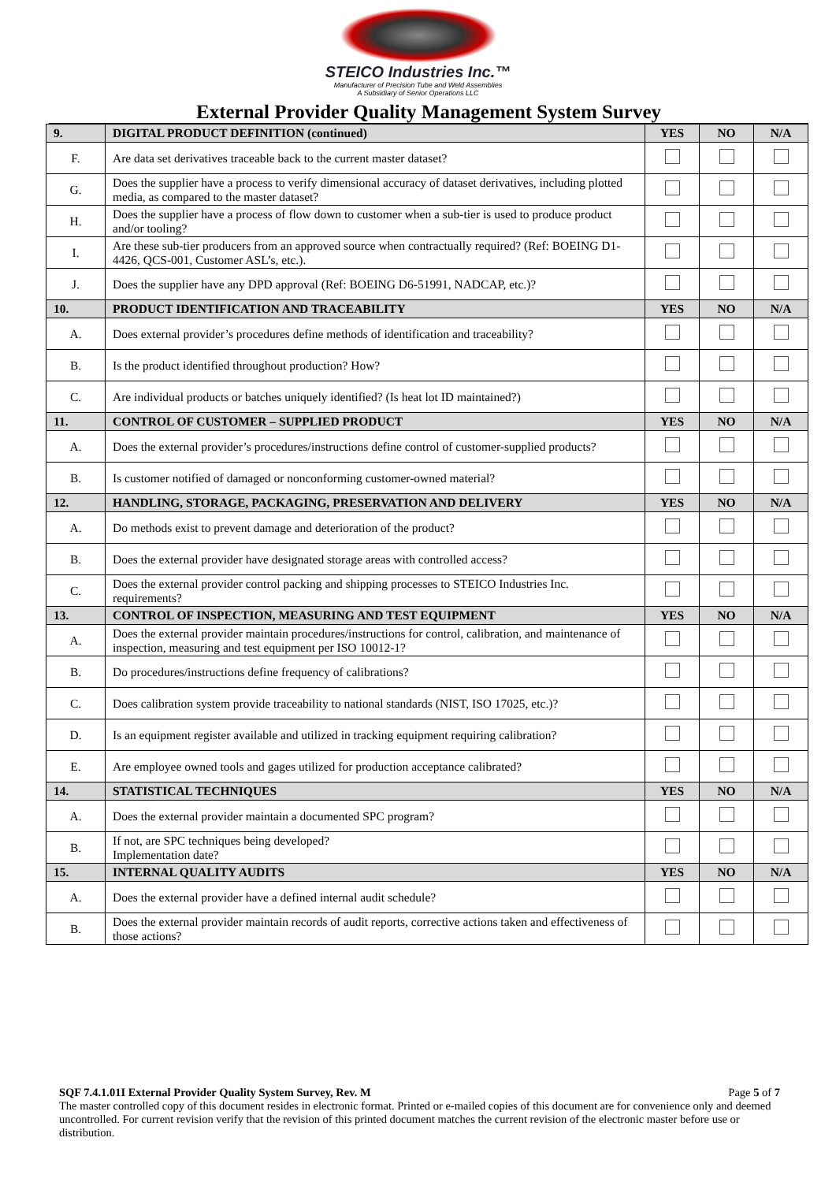STEICO Industries Inc.™
Manufacturer of Precision Tube and Weld Assemblies
A Subsidiary of Senior Operations LLC
External Provider Quality Management System Survey
| 9. | DIGITAL PRODUCT DEFINITION (continued) | YES | NO | N/A |
| F. | Are data set derivatives traceable back to the current master dataset? | | | |
| G. | Does the supplier have a process to verify dimensional accuracy of dataset derivatives, including plotted media, as compared to the master dataset? | | | |
| H. | Does the supplier have a process of flow down to customer when a sub-tier is used to produce product and/or tooling? | | | |
| I. | Are these sub-tier producers from an approved source when contractually required? (Ref: BOEING D1-4426, QCS-001, Customer ASL’s, etc.). | | | |
| J. | Does the supplier have any DPD approval (Ref: BOEING D6-51991, NADCAP, etc.)? | | | |
| 10. | PRODUCT IDENTIFICATION AND TRACEABILITY | YES | NO | N/A |
| A. | Does external provider’s procedures define methods of identification and traceability? | | | |
| B. | Is the product identified throughout production? How? | | | |
| C. | Are individual products or batches uniquely identified? (Is heat lot ID maintained?) | | | |
| 11. | CONTROL OF CUSTOMER – SUPPLIED PRODUCT | YES | NO | N/A |
| A. | Does the external provider’s procedures/instructions define control of customer-supplied products? | | | |
| B. | Is customer notified of damaged or nonconforming customer-owned material? | | | |
| 12. | HANDLING, STORAGE, PACKAGING, PRESERVATION AND DELIVERY | YES | NO | N/A |
| A. | Do methods exist to prevent damage and deterioration of the product? | | | |
| B. | Does the external provider have designated storage areas with controlled access? | | | |
| C. | Does the external provider control packing and shipping processes to STEICO Industries Inc. requirements? | | | |
| 13. | CONTROL OF INSPECTION, MEASURING AND TEST EQUIPMENT | YES | NO | N/A |
| A. | Does the external provider maintain procedures/instructions for control, calibration, and maintenance of inspection, measuring and test equipment per ISO 10012-1? | | | |
| B. | Do procedures/instructions define frequency of calibrations? | | | |
| C. | Does calibration system provide traceability to national standards (NIST, ISO 17025, etc.)? | | | |
| D. | Is an equipment register available and utilized in tracking equipment requiring calibration? | | | |
| E. | Are employee owned tools and gages utilized for production acceptance calibrated? | | | |
| 14. | STATISTICAL TECHNIQUES | YES | NO | N/A |
| A. | Does the external provider maintain a documented SPC program? | | | |
| B. | If not, are SPC techniques being developed? Implementation date? | | | |
| 15. | INTERNAL QUALITY AUDITS | YES | NO | N/A |
| A. | Does the external provider have a defined internal audit schedule? | | | |
| B. | Does the external provider maintain records of audit reports, corrective actions taken and effectiveness of those actions? | | | |
SQF 7.4.1.01I External Provider Quality System Survey, Rev. M Page 5 of 7
The master controlled copy of this document resides in electronic format. Printed or e-mailed copies of this document are for convenience only and deemed uncontrolled. For current revision verify that the revision of this printed document matches the current revision of the electronic master before use or distribution.